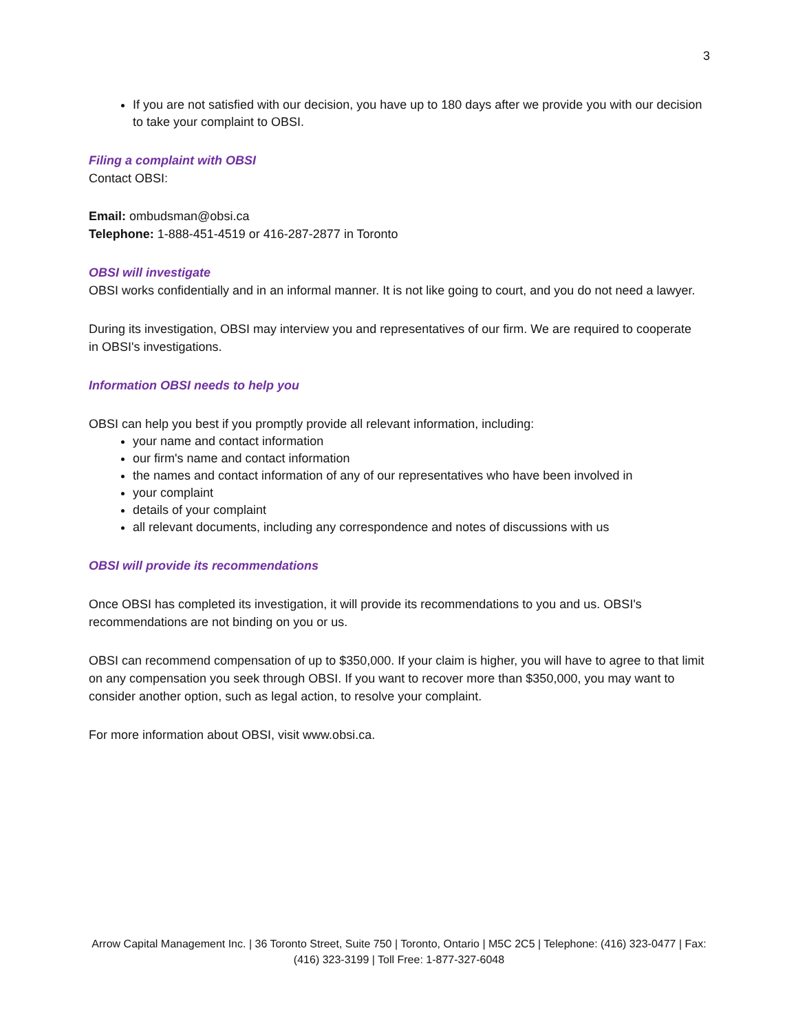3
If you are not satisfied with our decision, you have up to 180 days after we provide you with our decision to take your complaint to OBSI.
Filing a complaint with OBSI
Contact OBSI:
Email: ombudsman@obsi.ca
Telephone: 1-888-451-4519 or 416-287-2877 in Toronto
OBSI will investigate
OBSI works confidentially and in an informal manner. It is not like going to court, and you do not need a lawyer.
During its investigation, OBSI may interview you and representatives of our firm. We are required to cooperate in OBSI's investigations.
Information OBSI needs to help you
OBSI can help you best if you promptly provide all relevant information, including:
your name and contact information
our firm's name and contact information
the names and contact information of any of our representatives who have been involved in
your complaint
details of your complaint
all relevant documents, including any correspondence and notes of discussions with us
OBSI will provide its recommendations
Once OBSI has completed its investigation, it will provide its recommendations to you and us. OBSI's recommendations are not binding on you or us.
OBSI can recommend compensation of up to $350,000. If your claim is higher, you will have to agree to that limit on any compensation you seek through OBSI. If you want to recover more than $350,000, you may want to consider another option, such as legal action, to resolve your complaint.
For more information about OBSI, visit www.obsi.ca.
Arrow Capital Management Inc. | 36 Toronto Street, Suite 750 | Toronto, Ontario | M5C 2C5 | Telephone: (416) 323-0477 | Fax: (416) 323-3199 | Toll Free: 1-877-327-6048